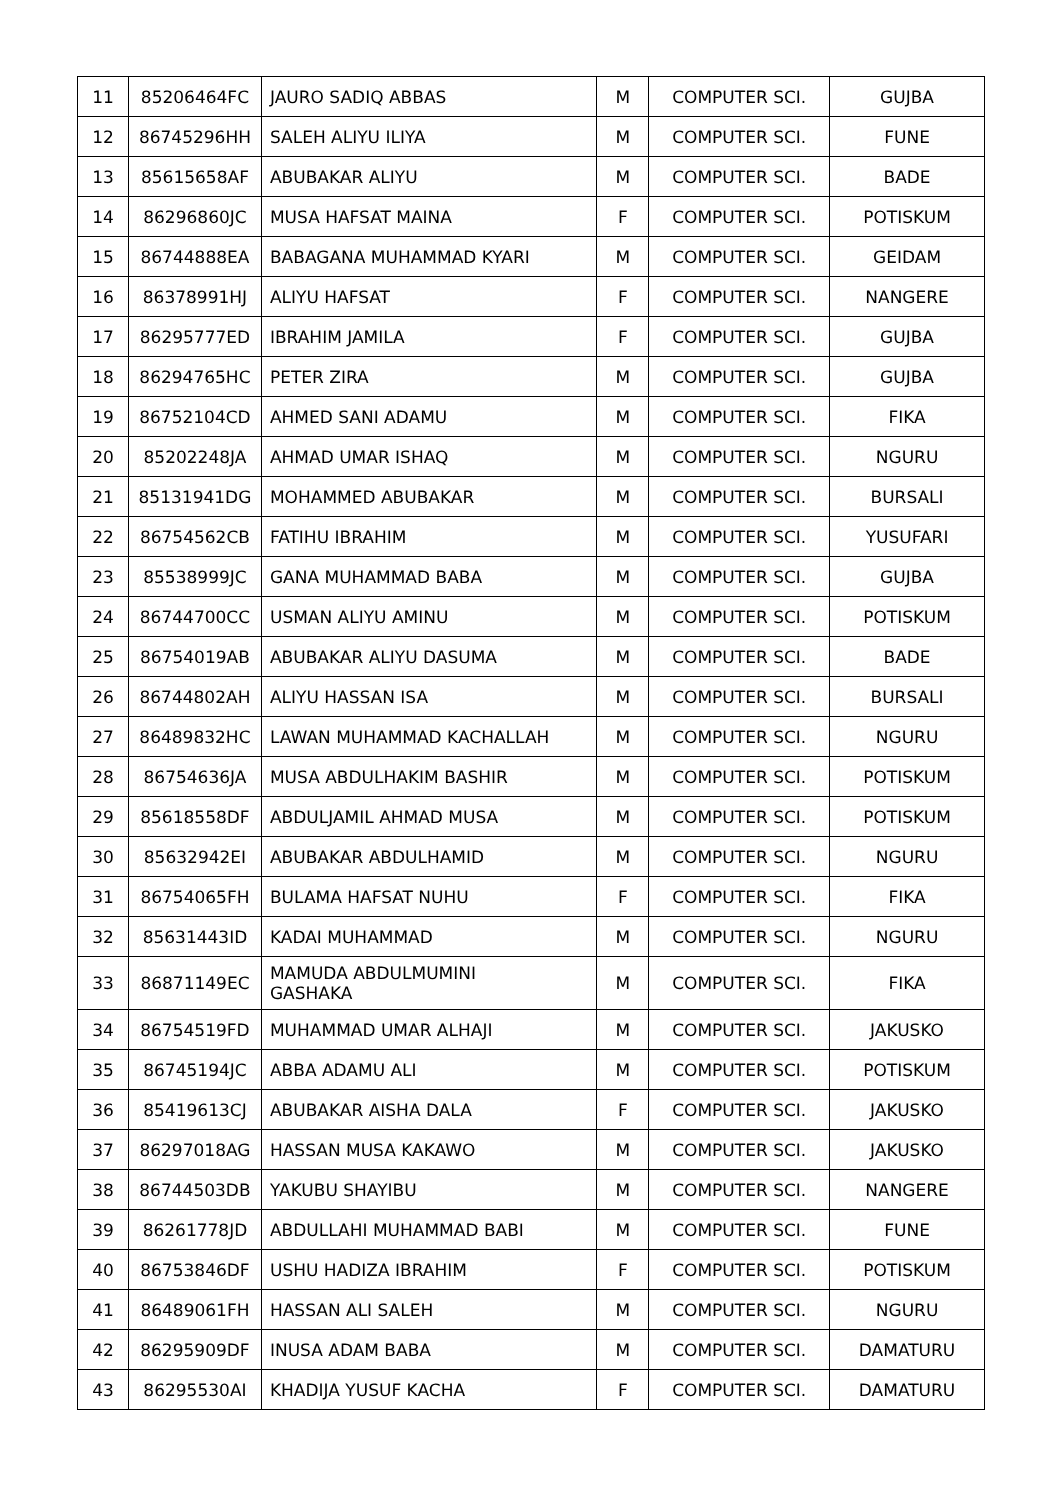| 11 | 85206464FC | JAURO SADIQ ABBAS | M | COMPUTER SCI. | GUJBA |
| 12 | 86745296HH | SALEH ALIYU ILIYA | M | COMPUTER SCI. | FUNE |
| 13 | 85615658AF | ABUBAKAR ALIYU | M | COMPUTER SCI. | BADE |
| 14 | 86296860JC | MUSA HAFSAT MAINA | F | COMPUTER SCI. | POTISKUM |
| 15 | 86744888EA | BABAGANA MUHAMMAD KYARI | M | COMPUTER SCI. | GEIDAM |
| 16 | 86378991HJ | ALIYU HAFSAT | F | COMPUTER SCI. | NANGERE |
| 17 | 86295777ED | IBRAHIM JAMILA | F | COMPUTER SCI. | GUJBA |
| 18 | 86294765HC | PETER ZIRA | M | COMPUTER SCI. | GUJBA |
| 19 | 86752104CD | AHMED SANI ADAMU | M | COMPUTER SCI. | FIKA |
| 20 | 85202248JA | AHMAD UMAR ISHAQ | M | COMPUTER SCI. | NGURU |
| 21 | 85131941DG | MOHAMMED ABUBAKAR | M | COMPUTER SCI. | BURSALI |
| 22 | 86754562CB | FATIHU IBRAHIM | M | COMPUTER SCI. | YUSUFARI |
| 23 | 85538999JC | GANA MUHAMMAD BABA | M | COMPUTER SCI. | GUJBA |
| 24 | 86744700CC | USMAN ALIYU AMINU | M | COMPUTER SCI. | POTISKUM |
| 25 | 86754019AB | ABUBAKAR ALIYU DASUMA | M | COMPUTER SCI. | BADE |
| 26 | 86744802AH | ALIYU HASSAN ISA | M | COMPUTER SCI. | BURSALI |
| 27 | 86489832HC | LAWAN MUHAMMAD KACHALLAH | M | COMPUTER SCI. | NGURU |
| 28 | 86754636JA | MUSA ABDULHAKIM BASHIR | M | COMPUTER SCI. | POTISKUM |
| 29 | 85618558DF | ABDULJAMIL AHMAD MUSA | M | COMPUTER SCI. | POTISKUM |
| 30 | 85632942EI | ABUBAKAR ABDULHAMID | M | COMPUTER SCI. | NGURU |
| 31 | 86754065FH | BULAMA HAFSAT NUHU | F | COMPUTER SCI. | FIKA |
| 32 | 85631443ID | KADAI MUHAMMAD | M | COMPUTER SCI. | NGURU |
| 33 | 86871149EC | MAMUDA ABDULMUMINI GASHAKA | M | COMPUTER SCI. | FIKA |
| 34 | 86754519FD | MUHAMMAD UMAR ALHAJI | M | COMPUTER SCI. | JAKUSKO |
| 35 | 86745194JC | ABBA ADAMU ALI | M | COMPUTER SCI. | POTISKUM |
| 36 | 85419613CJ | ABUBAKAR AISHA DALA | F | COMPUTER SCI. | JAKUSKO |
| 37 | 86297018AG | HASSAN MUSA KAKAWO | M | COMPUTER SCI. | JAKUSKO |
| 38 | 86744503DB | YAKUBU SHAYIBU | M | COMPUTER SCI. | NANGERE |
| 39 | 86261778JD | ABDULLAHI MUHAMMAD BABI | M | COMPUTER SCI. | FUNE |
| 40 | 86753846DF | USHU HADIZA IBRAHIM | F | COMPUTER SCI. | POTISKUM |
| 41 | 86489061FH | HASSAN ALI SALEH | M | COMPUTER SCI. | NGURU |
| 42 | 86295909DF | INUSA ADAM BABA | M | COMPUTER SCI. | DAMATURU |
| 43 | 86295530AI | KHADIJA YUSUF KACHA | F | COMPUTER SCI. | DAMATURU |